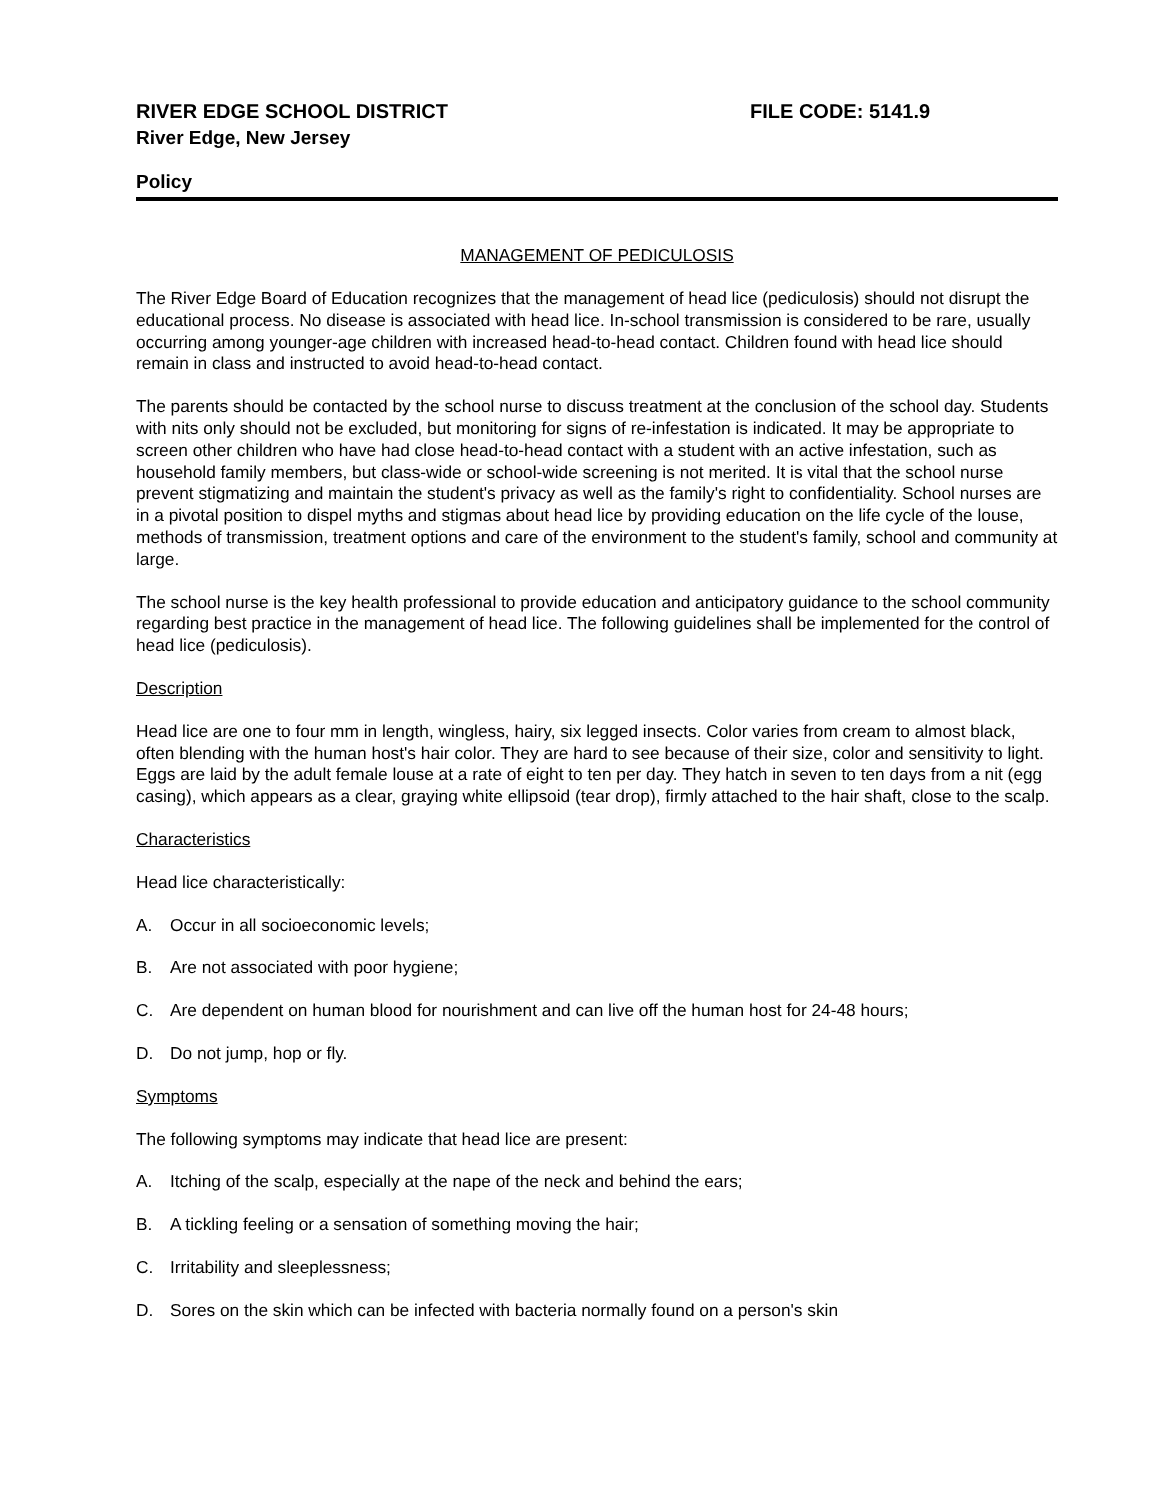RIVER EDGE SCHOOL DISTRICT FILE CODE: 5141.9
River Edge, New Jersey
Policy
MANAGEMENT OF PEDICULOSIS
The River Edge Board of Education recognizes that the management of head lice (pediculosis) should not disrupt the educational process. No disease is associated with head lice. In-school transmission is considered to be rare, usually occurring among younger-age children with increased head-to-head contact. Children found with head lice should remain in class and instructed to avoid head-to-head contact.
The parents should be contacted by the school nurse to discuss treatment at the conclusion of the school day. Students with nits only should not be excluded, but monitoring for signs of re-infestation is indicated. It may be appropriate to screen other children who have had close head-to-head contact with a student with an active infestation, such as household family members, but class-wide or school-wide screening is not merited. It is vital that the school nurse prevent stigmatizing and maintain the student's privacy as well as the family's right to confidentiality. School nurses are in a pivotal position to dispel myths and stigmas about head lice by providing education on the life cycle of the louse, methods of transmission, treatment options and care of the environment to the student's family, school and community at large.
The school nurse is the key health professional to provide education and anticipatory guidance to the school community regarding best practice in the management of head lice. The following guidelines shall be implemented for the control of head lice (pediculosis).
Description
Head lice are one to four mm in length, wingless, hairy, six legged insects. Color varies from cream to almost black, often blending with the human host's hair color. They are hard to see because of their size, color and sensitivity to light. Eggs are laid by the adult female louse at a rate of eight to ten per day. They hatch in seven to ten days from a nit (egg casing), which appears as a clear, graying white ellipsoid (tear drop), firmly attached to the hair shaft, close to the scalp.
Characteristics
Head lice characteristically:
A. Occur in all socioeconomic levels;
B. Are not associated with poor hygiene;
C. Are dependent on human blood for nourishment and can live off the human host for 24-48 hours;
D. Do not jump, hop or fly.
Symptoms
The following symptoms may indicate that head lice are present:
A. Itching of the scalp, especially at the nape of the neck and behind the ears;
B. A tickling feeling or a sensation of something moving the hair;
C. Irritability and sleeplessness;
D. Sores on the skin which can be infected with bacteria normally found on a person's skin